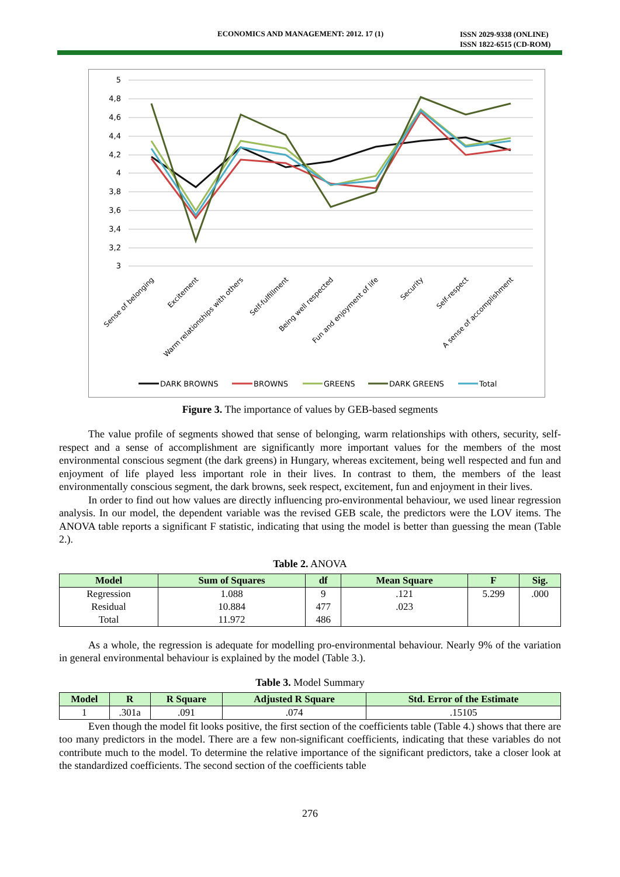ECONOMICS AND MANAGEMENT: 2012. 17 (1)
ISSN 2029-9338 (ONLINE)
ISSN 1822-6515 (CD-ROM)
5
4,8
4,6
4,4
4,2
4
3,8
3,6
3,4
3,2
3
Sense of belonging
Excitement
Warm relationships with others
Self-fulfillment
Being well respected
Fun and enjoyment of life
Security
Self-respect
A sense of accomplishment
DARK BROWNS
BROWNS
GREENS
DARK GREENS
Total
Figure 3. The importance of values by GEB-based segments
The value profile of segments showed that sense of belonging, warm relationships with others, security, self-respect and a sense of accomplishment are significantly more important values for the members of the most environmental conscious segment (the dark greens) in Hungary, whereas excitement, being well respected and fun and enjoyment of life played less important role in their lives. In contrast to them, the members of the least environmentally conscious segment, the dark browns, seek respect, excitement, fun and enjoyment in their lives.
In order to find out how values are directly influencing pro-environmental behaviour, we used linear regression analysis. In our model, the dependent variable was the revised GEB scale, the predictors were the LOV items. The ANOVA table reports a significant F statistic, indicating that using the model is better than guessing the mean (Table 2.).
Table 2. ANOVA
| Model | Sum of Squares | df | Mean Square | F | Sig. |
| --- | --- | --- | --- | --- | --- |
| Regression | 1.088 | 9 | .121 | 5.299 | .000 |
| Residual | 10.884 | 477 | .023 | | |
| Total | 11.972 | 486 | | | |
As a whole, the regression is adequate for modelling pro-environmental behaviour. Nearly 9% of the variation in general environmental behaviour is explained by the model (Table 3.).
Table 3. Model Summary
| Model | R | R Square | Adjusted R Square | Std. Error of the Estimate |
| --- | --- | --- | --- | --- |
| 1 | .301a | .091 | .074 | .15105 |
Even though the model fit looks positive, the first section of the coefficients table (Table 4.) shows that there are too many predictors in the model. There are a few non-significant coefficients, indicating that these variables do not contribute much to the model. To determine the relative importance of the significant predictors, take a closer look at the standardized coefficients. The second section of the coefficients table
276